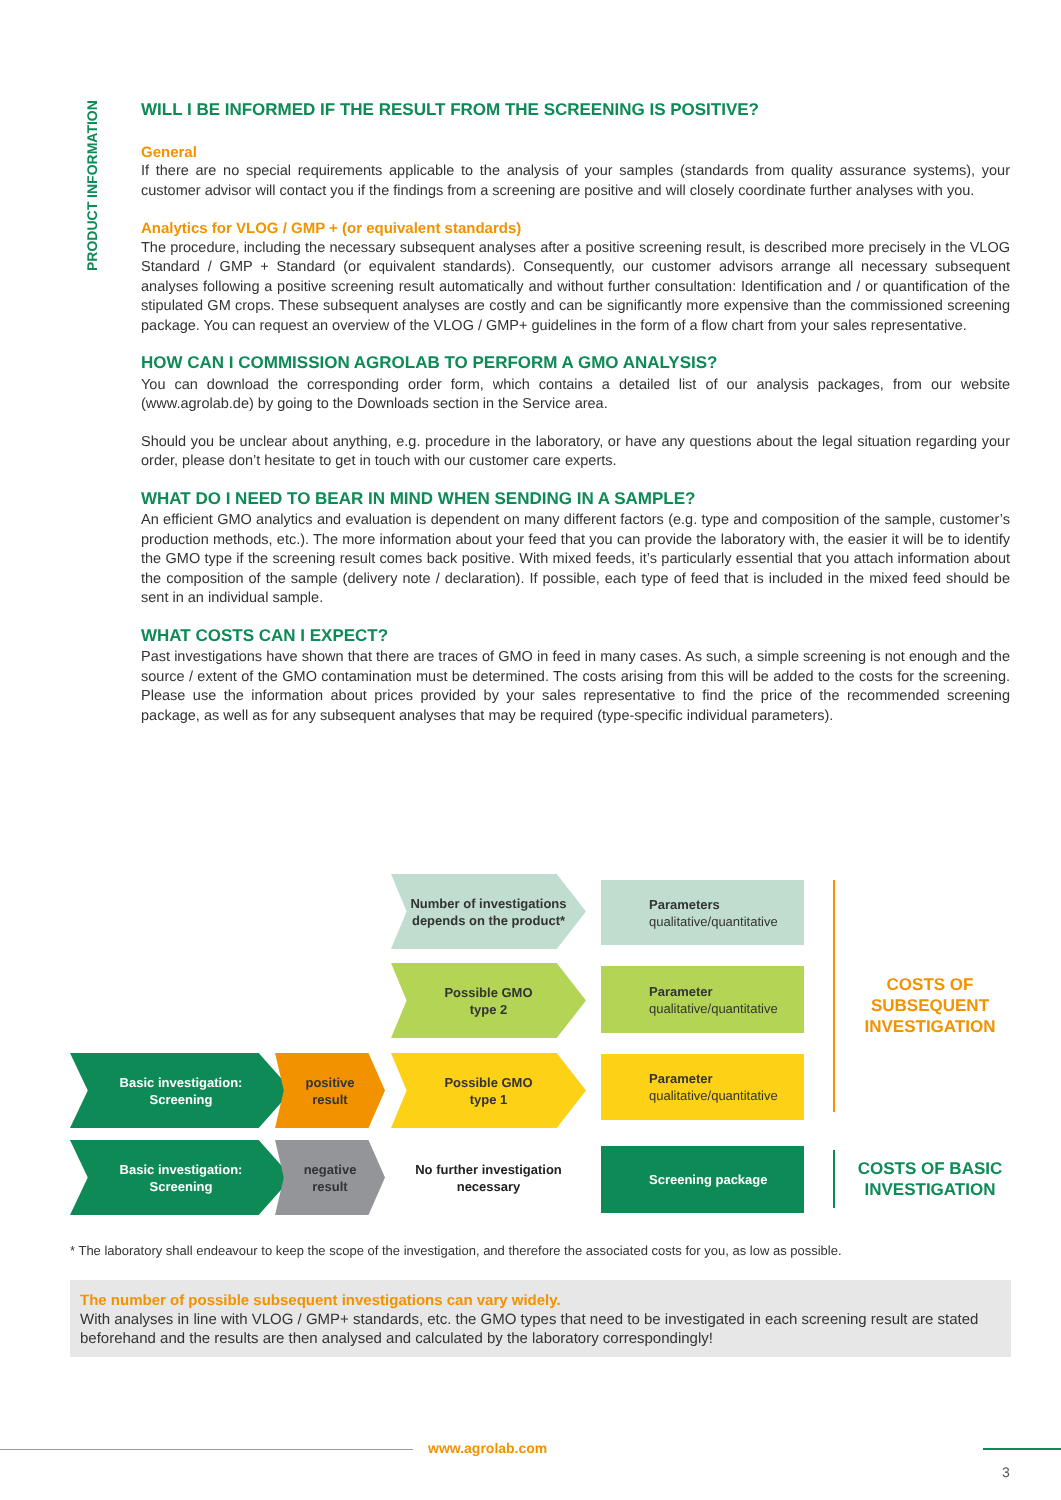PRODUCT INFORMATION
WILL I BE INFORMED IF THE RESULT FROM THE SCREENING IS POSITIVE?
General
If there are no special requirements applicable to the analysis of your samples (standards from quality assurance systems), your customer advisor will contact you if the findings from a screening are positive and will closely coordinate further analyses with you.
Analytics for VLOG / GMP + (or equivalent standards)
The procedure, including the necessary subsequent analyses after a positive screening result, is described more precisely in the VLOG Standard / GMP + Standard (or equivalent standards). Consequently, our customer advisors arrange all necessary subsequent analyses following a positive screening result automatically and without further consultation: Identification and / or quantification of the stipulated GM crops. These subsequent analyses are costly and can be significantly more expensive than the commissioned screening package. You can request an overview of the VLOG / GMP+ guidelines in the form of a flow chart from your sales representative.
HOW CAN I COMMISSION AGROLAB TO PERFORM A GMO ANALYSIS?
You can download the corresponding order form, which contains a detailed list of our analysis packages, from our website (www.agrolab.de) by going to the Downloads section in the Service area.
Should you be unclear about anything, e.g. procedure in the laboratory, or have any questions about the legal situation regarding your order, please don’t hesitate to get in touch with our customer care experts.
WHAT DO I NEED TO BEAR IN MIND WHEN SENDING IN A SAMPLE?
An efficient GMO analytics and evaluation is dependent on many different factors (e.g. type and composition of the sample, customer’s production methods, etc.). The more information about your feed that you can provide the laboratory with, the easier it will be to identify the GMO type if the screening result comes back positive. With mixed feeds, it’s particularly essential that you attach information about the composition of the sample (delivery note / declaration). If possible, each type of feed that is included in the mixed feed should be sent in an individual sample.
WHAT COSTS CAN I EXPECT?
Past investigations have shown that there are traces of GMO in feed in many cases. As such, a simple screening is not enough and the source / extent of the GMO contamination must be determined. The costs arising from this will be added to the costs for the screening. Please use the information about prices provided by your sales representative to find the price of the recommended screening package, as well as for any subsequent analyses that may be required (type-specific individual parameters).
Number of investigations depends on the product*
Parameters
qualitative/quantitative
Possible GMO
type 2
Parameter
qualitative/quantitative
COSTS OF SUBSEQUENT INVESTIGATION
Basic investigation:
Screening
positive
result
Possible GMO
type 1
Parameter
qualitative/quantitative
Basic investigation:
Screening
negative
result
No further investigation necessary
Screening package
COSTS OF BASIC INVESTIGATION
* The laboratory shall endeavour to keep the scope of the investigation, and therefore the associated costs for you, as low as possible.
The number of possible subsequent investigations can vary widely.
With analyses in line with VLOG / GMP+ standards, etc. the GMO types that need to be investigated in each screening result are stated beforehand and the results are then analysed and calculated by the laboratory correspondingly!
www.agrolab.com
3